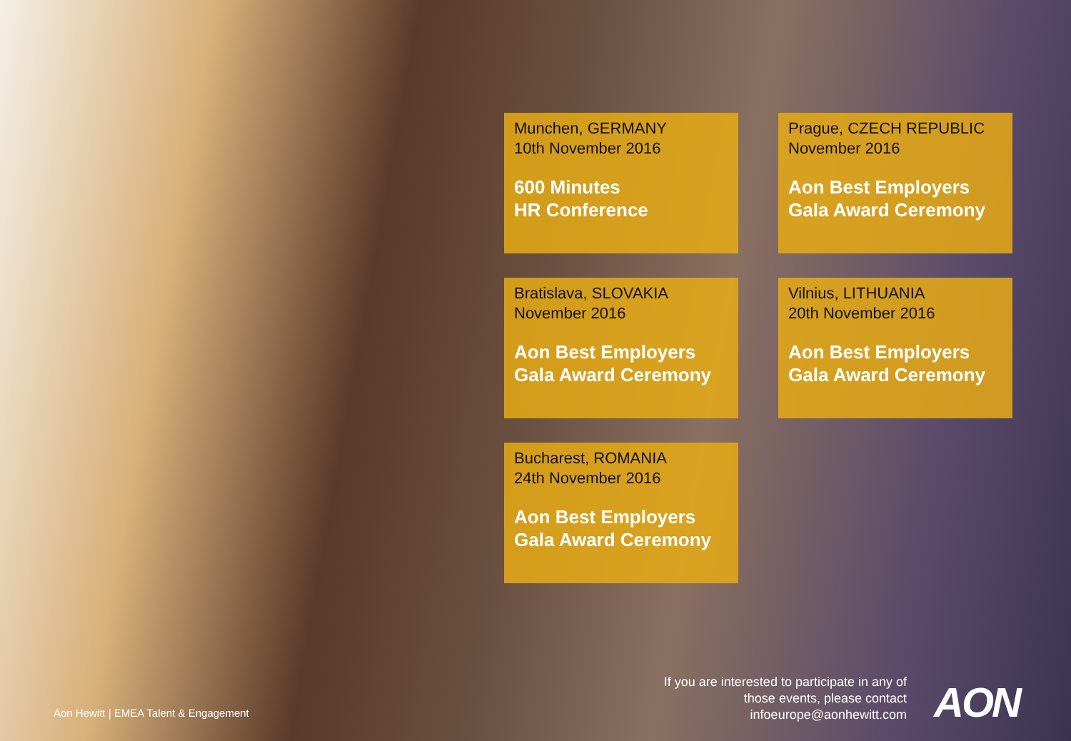Munchen, GERMANY
10th November 2016
600 Minutes
HR Conference
Prague, CZECH REPUBLIC
November 2016
Aon Best Employers
Gala Award Ceremony
Bratislava, SLOVAKIA
November 2016
Aon Best Employers
Gala Award Ceremony
Vilnius, LITHUANIA
20th November 2016
Aon Best Employers
Gala Award Ceremony
Bucharest, ROMANIA
24th November 2016
Aon Best Employers
Gala Award Ceremony
Aon Hewitt | EMEA Talent & Engagement
If you are interested to participate in any of those events, please contact infoeurope@aonhewitt.com
AON